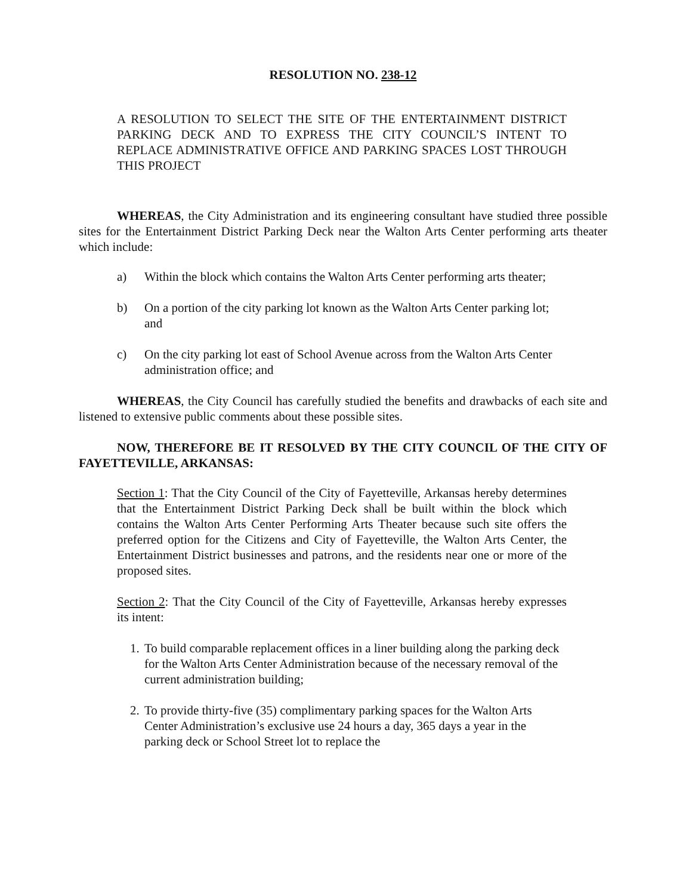RESOLUTION NO. 238-12
A RESOLUTION TO SELECT THE SITE OF THE ENTERTAINMENT DISTRICT PARKING DECK AND TO EXPRESS THE CITY COUNCIL’S INTENT TO REPLACE ADMINISTRATIVE OFFICE AND PARKING SPACES LOST THROUGH THIS PROJECT
WHEREAS, the City Administration and its engineering consultant have studied three possible sites for the Entertainment District Parking Deck near the Walton Arts Center performing arts theater which include:
a) Within the block which contains the Walton Arts Center performing arts theater;
b) On a portion of the city parking lot known as the Walton Arts Center parking lot; and
c) On the city parking lot east of School Avenue across from the Walton Arts Center administration office; and
WHEREAS, the City Council has carefully studied the benefits and drawbacks of each site and listened to extensive public comments about these possible sites.
NOW, THEREFORE BE IT RESOLVED BY THE CITY COUNCIL OF THE CITY OF FAYETTEVILLE, ARKANSAS:
Section 1: That the City Council of the City of Fayetteville, Arkansas hereby determines that the Entertainment District Parking Deck shall be built within the block which contains the Walton Arts Center Performing Arts Theater because such site offers the preferred option for the Citizens and City of Fayetteville, the Walton Arts Center, the Entertainment District businesses and patrons, and the residents near one or more of the proposed sites.
Section 2: That the City Council of the City of Fayetteville, Arkansas hereby expresses its intent:
1.
To build comparable replacement offices in a liner building along the parking deck for the Walton Arts Center Administration because of the necessary removal of the current administration building;
2.
To provide thirty-five (35) complimentary parking spaces for the Walton Arts Center Administration’s exclusive use 24 hours a day, 365 days a year in the parking deck or School Street lot to replace the